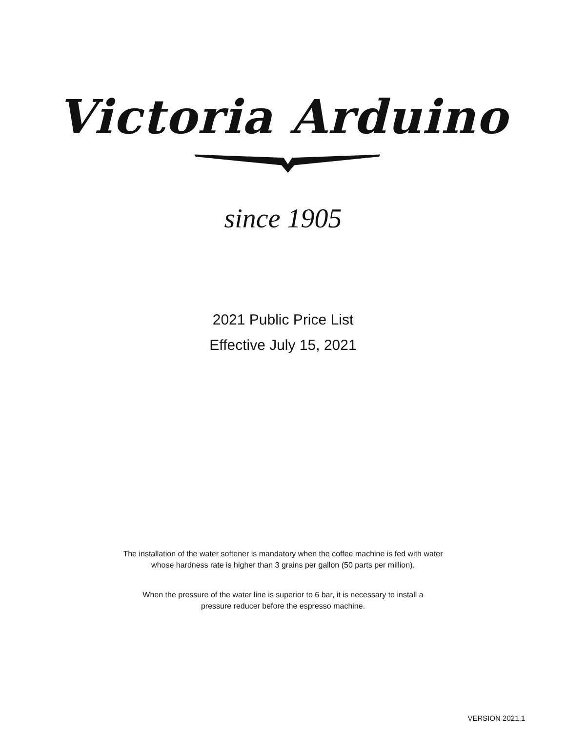Victoria Arduino
since 1905
2021 Public Price List
Effective July 15, 2021
The installation of the water softener is mandatory when the coffee machine is fed with water
whose hardness rate is higher than 3 grains per gallon (50 parts per million).
When the pressure of the water line is superior to 6 bar, it is necessary to install a
pressure reducer before the espresso machine.
VERSION 2021.1